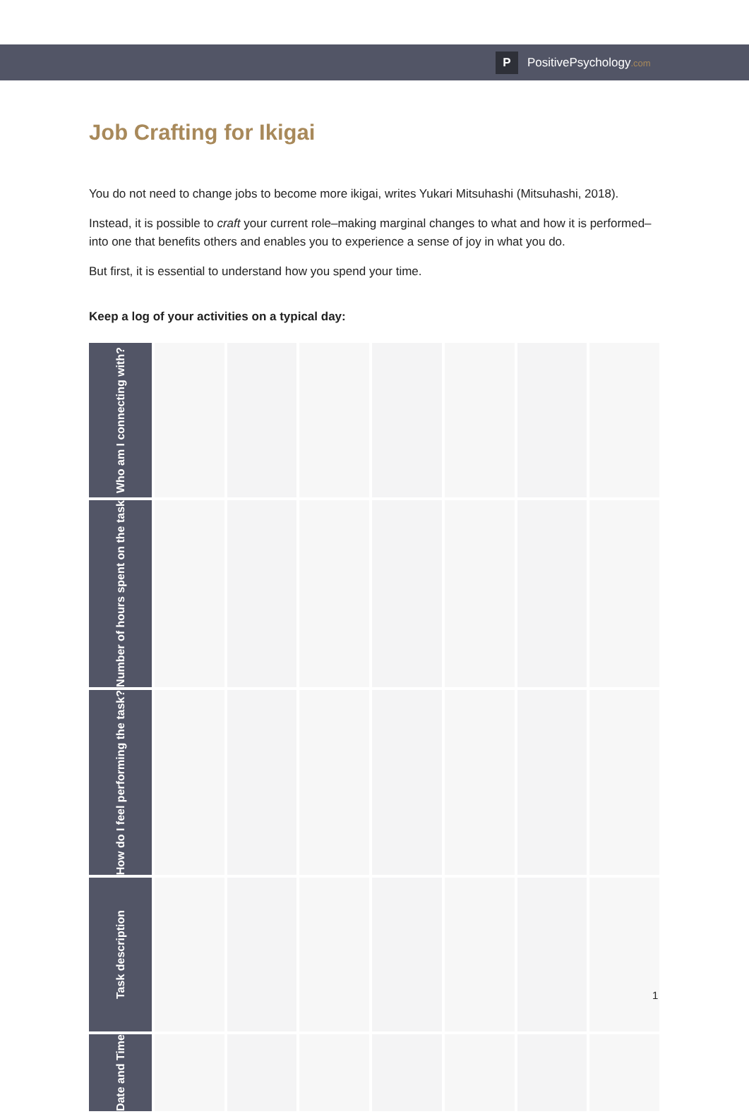P PositivePsychology.com
Job Crafting for Ikigai
You do not need to change jobs to become more ikigai, writes Yukari Mitsuhashi (Mitsuhashi, 2018).
Instead, it is possible to craft your current role–making marginal changes to what and how it is performed–into one that benefits others and enables you to experience a sense of joy in what you do.
But first, it is essential to understand how you spend your time.
Keep a log of your activities on a typical day:
| Who am I connecting with? | | | | | | | |
| Number of hours spent on the task | | | | | | | |
| How do I feel performing the task? | | | | | | | |
| Task description | | | | | | | |
| Date and Time | | | | | | | |
1